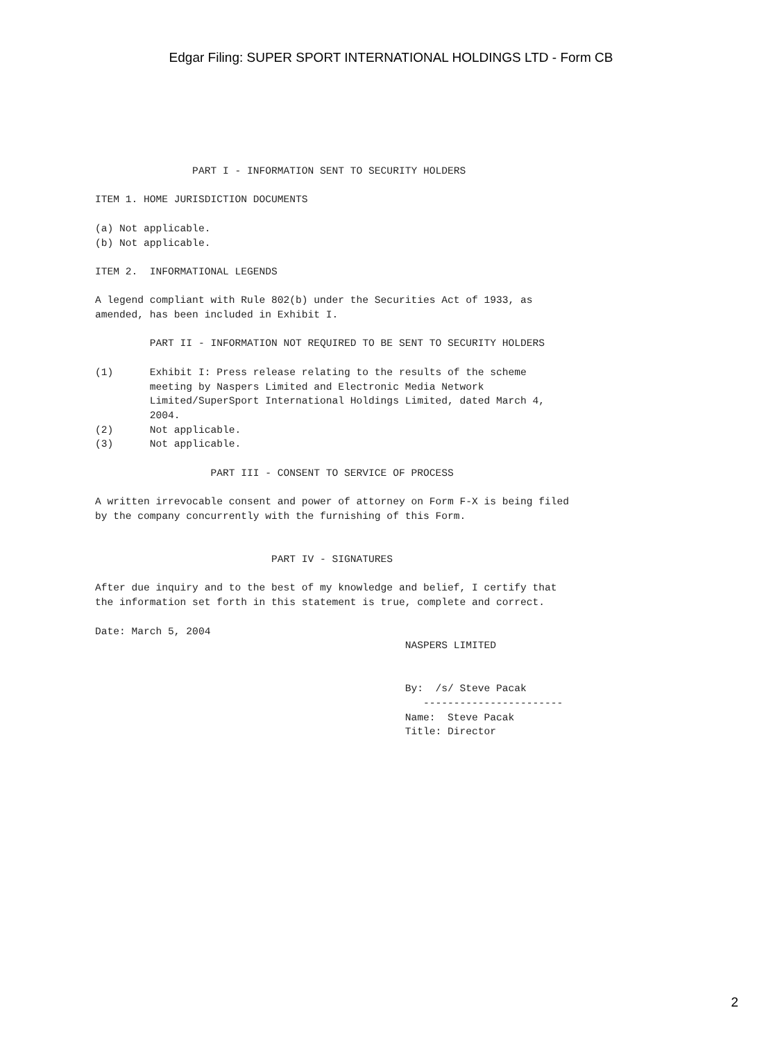Edgar Filing: SUPER SPORT INTERNATIONAL HOLDINGS LTD - Form CB
                PART I - INFORMATION SENT TO SECURITY HOLDERS

ITEM 1. HOME JURISDICTION DOCUMENTS

(a) Not applicable.
(b) Not applicable.

ITEM 2.  INFORMATIONAL LEGENDS

A legend compliant with Rule 802(b) under the Securities Act of 1933, as
amended, has been included in Exhibit I.

         PART II - INFORMATION NOT REQUIRED TO BE SENT TO SECURITY HOLDERS

(1)      Exhibit I: Press release relating to the results of the scheme
         meeting by Naspers Limited and Electronic Media Network
         Limited/SuperSport International Holdings Limited, dated March 4,
         2004.
(2)      Not applicable.
(3)      Not applicable.

                   PART III - CONSENT TO SERVICE OF PROCESS

A written irrevocable consent and power of attorney on Form F-X is being filed
by the company concurrently with the furnishing of this Form.


                             PART IV - SIGNATURES

After due inquiry and to the best of my knowledge and belief, I certify that
the information set forth in this statement is true, complete and correct.

Date: March 5, 2004
                                                   NASPERS LIMITED


                                                   By:  /s/ Steve Pacak
                                                      -----------------------
                                                   Name:  Steve Pacak
                                                   Title: Director
2